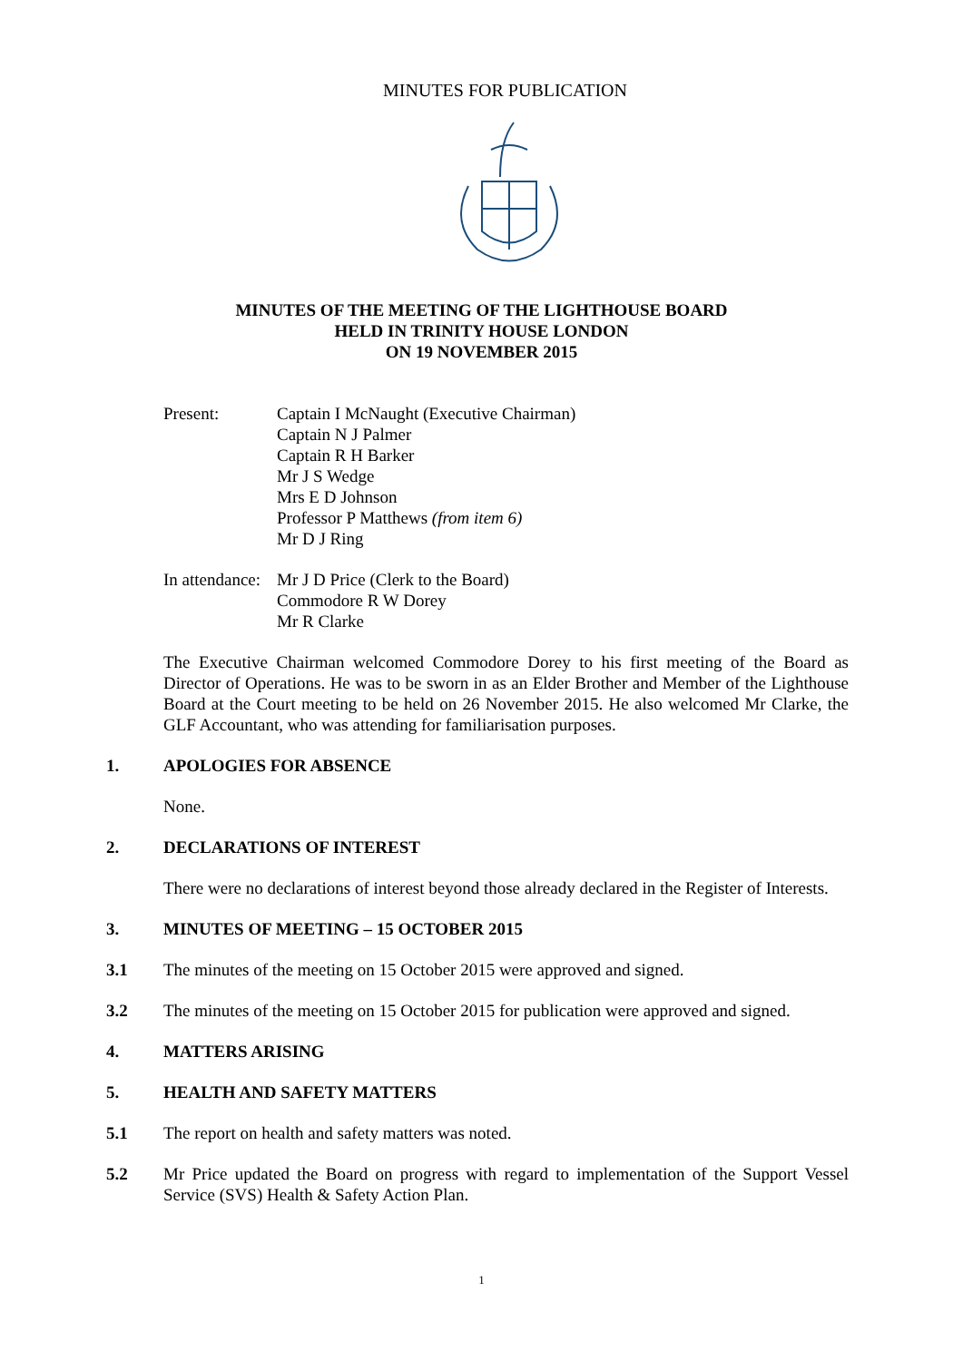MINUTES FOR PUBLICATION
MINUTES OF THE MEETING OF THE LIGHTHOUSE BOARD
HELD IN TRINITY HOUSE LONDON
ON 19 NOVEMBER 2015
Present: Captain I McNaught (Executive Chairman)
Captain N J Palmer
Captain R H Barker
Mr J S Wedge
Mrs E D Johnson
Professor P Matthews (from item 6)
Mr D J Ring
In attendance:
Mr J D Price (Clerk to the Board)
Commodore R W Dorey
Mr R Clarke
The Executive Chairman welcomed Commodore Dorey to his first meeting of the Board as Director of Operations. He was to be sworn in as an Elder Brother and Member of the Lighthouse Board at the Court meeting to be held on 26 November 2015. He also welcomed Mr Clarke, the GLF Accountant, who was attending for familiarisation purposes.
1. APOLOGIES FOR ABSENCE
None.
2. DECLARATIONS OF INTEREST
There were no declarations of interest beyond those already declared in the Register of Interests.
3. MINUTES OF MEETING – 15 OCTOBER 2015
3.1 The minutes of the meeting on 15 October 2015 were approved and signed.
3.2 The minutes of the meeting on 15 October 2015 for publication were approved and signed.
4. MATTERS ARISING
5. HEALTH AND SAFETY MATTERS
5.1 The report on health and safety matters was noted.
5.2 Mr Price updated the Board on progress with regard to implementation of the Support Vessel Service (SVS) Health & Safety Action Plan.
1